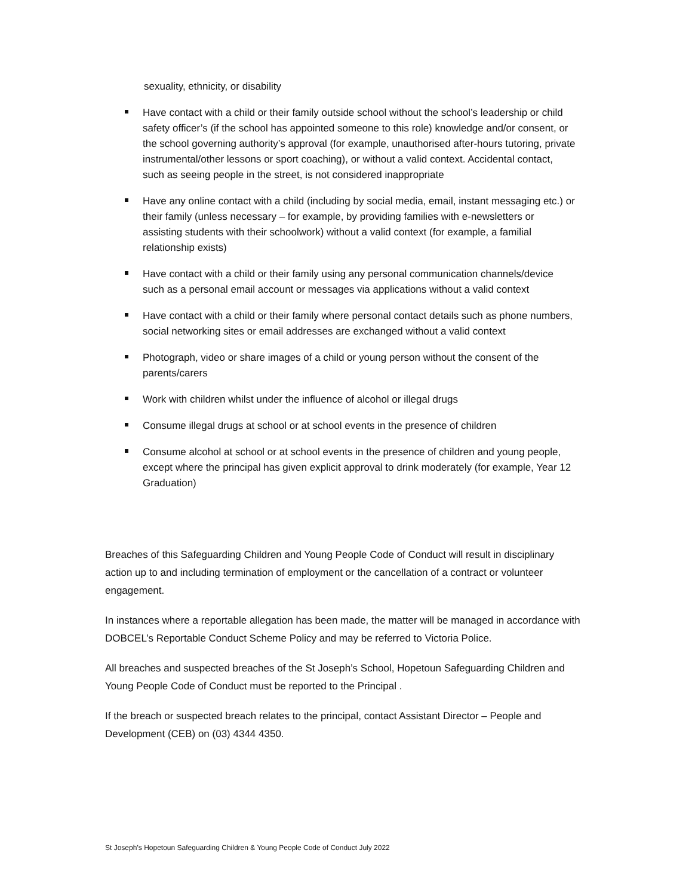sexuality, ethnicity, or disability
Have contact with a child or their family outside school without the school’s leadership or child safety officer’s (if the school has appointed someone to this role) knowledge and/or consent, or the school governing authority’s approval (for example, unauthorised after-hours tutoring, private instrumental/other lessons or sport coaching), or without a valid context. Accidental contact, such as seeing people in the street, is not considered inappropriate
Have any online contact with a child (including by social media, email, instant messaging etc.) or their family (unless necessary – for example, by providing families with e-newsletters or assisting students with their schoolwork) without a valid context (for example, a familial relationship exists)
Have contact with a child or their family using any personal communication channels/device such as a personal email account or messages via applications without a valid context
Have contact with a child or their family where personal contact details such as phone numbers, social networking sites or email addresses are exchanged without a valid context
Photograph, video or share images of a child or young person without the consent of the parents/carers
Work with children whilst under the influence of alcohol or illegal drugs
Consume illegal drugs at school or at school events in the presence of children
Consume alcohol at school or at school events in the presence of children and young people, except where the principal has given explicit approval to drink moderately (for example, Year 12 Graduation)
Breaches of this Safeguarding Children and Young People Code of Conduct will result in disciplinary action up to and including termination of employment or the cancellation of a contract or volunteer engagement.
In instances where a reportable allegation has been made, the matter will be managed in accordance with DOBCEL’s Reportable Conduct Scheme Policy and may be referred to Victoria Police.
All breaches and suspected breaches of the St Joseph’s School, Hopetoun Safeguarding Children and Young People Code of Conduct must be reported to the Principal .
If the breach or suspected breach relates to the principal, contact Assistant Director – People and Development (CEB) on (03) 4344 4350.
St Joseph’s Hopetoun Safeguarding Children & Young People Code of Conduct July 2022